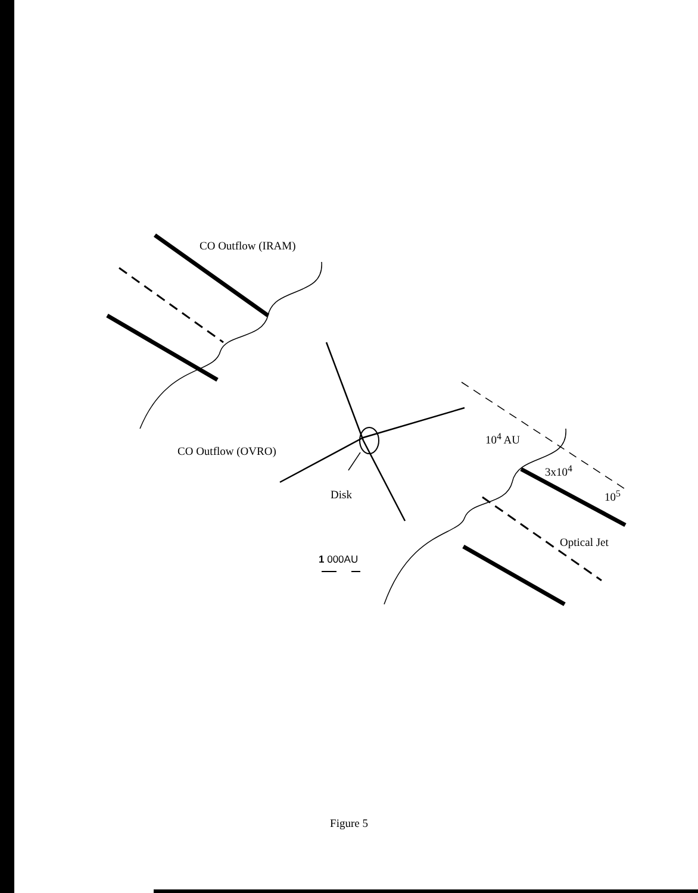CO Outflow (IRAM)
CO Outflow (OVRO)
Disk
10<sup>4</sup> AU
3x10<sup>4</sup>
10<sup>5</sup>
Optical Jet
1 000AU
Figure 5